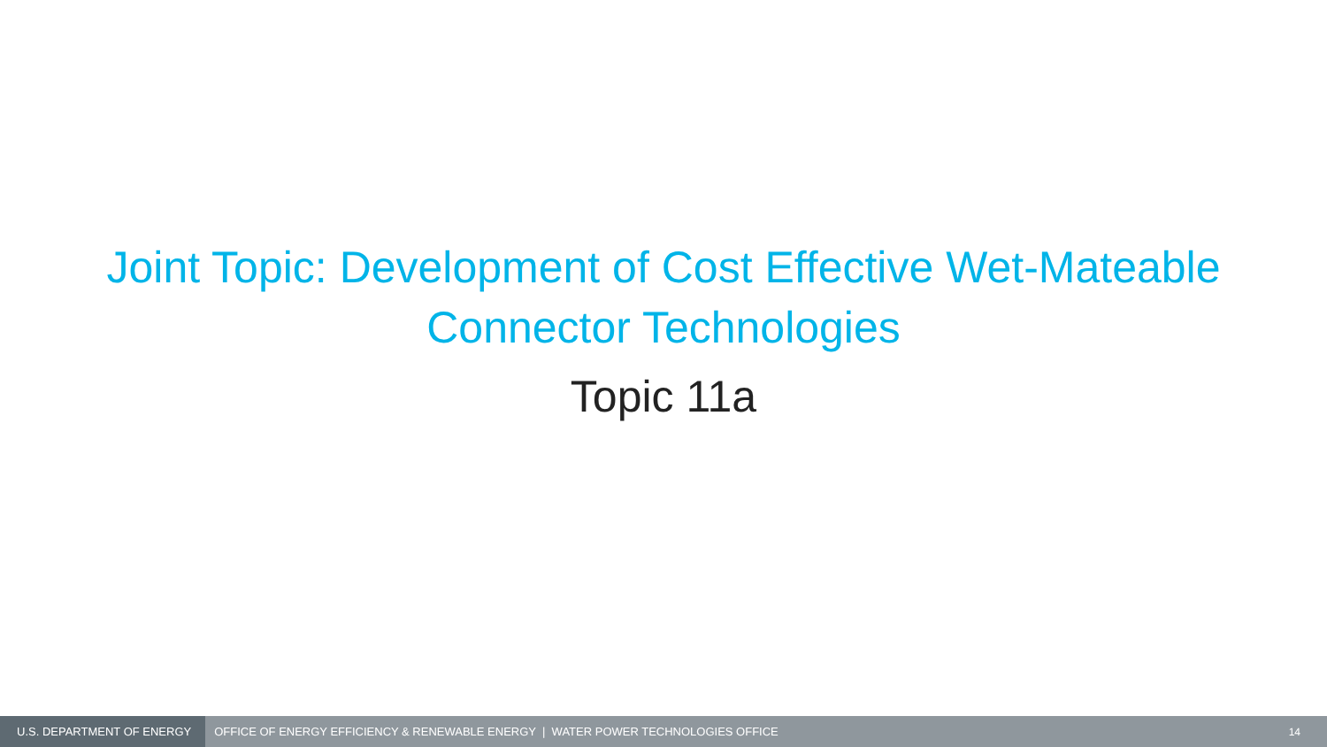Joint Topic: Development of Cost Effective Wet-Mateable
Connector Technologies
Topic 11a
U.S. DEPARTMENT OF ENERGY
OFFICE OF ENERGY EFFICIENCY & RENEWABLE ENERGY | WATER POWER TECHNOLOGIES OFFICE
14